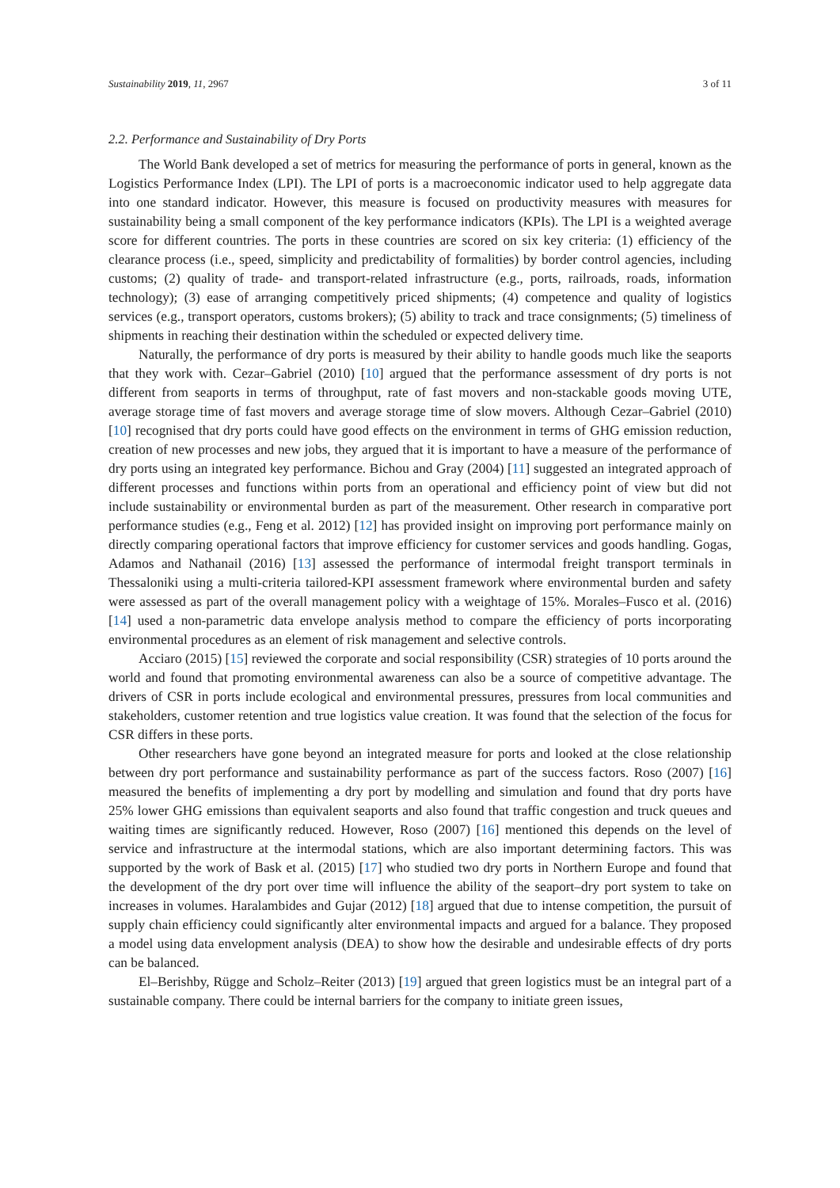Sustainability 2019, 11, 2967 3 of 11
2.2. Performance and Sustainability of Dry Ports
The World Bank developed a set of metrics for measuring the performance of ports in general, known as the Logistics Performance Index (LPI). The LPI of ports is a macroeconomic indicator used to help aggregate data into one standard indicator. However, this measure is focused on productivity measures with measures for sustainability being a small component of the key performance indicators (KPIs). The LPI is a weighted average score for different countries. The ports in these countries are scored on six key criteria: (1) efficiency of the clearance process (i.e., speed, simplicity and predictability of formalities) by border control agencies, including customs; (2) quality of trade- and transport-related infrastructure (e.g., ports, railroads, roads, information technology); (3) ease of arranging competitively priced shipments; (4) competence and quality of logistics services (e.g., transport operators, customs brokers); (5) ability to track and trace consignments; (5) timeliness of shipments in reaching their destination within the scheduled or expected delivery time.
Naturally, the performance of dry ports is measured by their ability to handle goods much like the seaports that they work with. Cezar–Gabriel (2010) [10] argued that the performance assessment of dry ports is not different from seaports in terms of throughput, rate of fast movers and non-stackable goods moving UTE, average storage time of fast movers and average storage time of slow movers. Although Cezar–Gabriel (2010) [10] recognised that dry ports could have good effects on the environment in terms of GHG emission reduction, creation of new processes and new jobs, they argued that it is important to have a measure of the performance of dry ports using an integrated key performance. Bichou and Gray (2004) [11] suggested an integrated approach of different processes and functions within ports from an operational and efficiency point of view but did not include sustainability or environmental burden as part of the measurement. Other research in comparative port performance studies (e.g., Feng et al. 2012) [12] has provided insight on improving port performance mainly on directly comparing operational factors that improve efficiency for customer services and goods handling. Gogas, Adamos and Nathanail (2016) [13] assessed the performance of intermodal freight transport terminals in Thessaloniki using a multi-criteria tailored-KPI assessment framework where environmental burden and safety were assessed as part of the overall management policy with a weightage of 15%. Morales–Fusco et al. (2016) [14] used a non-parametric data envelope analysis method to compare the efficiency of ports incorporating environmental procedures as an element of risk management and selective controls.
Acciaro (2015) [15] reviewed the corporate and social responsibility (CSR) strategies of 10 ports around the world and found that promoting environmental awareness can also be a source of competitive advantage. The drivers of CSR in ports include ecological and environmental pressures, pressures from local communities and stakeholders, customer retention and true logistics value creation. It was found that the selection of the focus for CSR differs in these ports.
Other researchers have gone beyond an integrated measure for ports and looked at the close relationship between dry port performance and sustainability performance as part of the success factors. Roso (2007) [16] measured the benefits of implementing a dry port by modelling and simulation and found that dry ports have 25% lower GHG emissions than equivalent seaports and also found that traffic congestion and truck queues and waiting times are significantly reduced. However, Roso (2007) [16] mentioned this depends on the level of service and infrastructure at the intermodal stations, which are also important determining factors. This was supported by the work of Bask et al. (2015) [17] who studied two dry ports in Northern Europe and found that the development of the dry port over time will influence the ability of the seaport–dry port system to take on increases in volumes. Haralambides and Gujar (2012) [18] argued that due to intense competition, the pursuit of supply chain efficiency could significantly alter environmental impacts and argued for a balance. They proposed a model using data envelopment analysis (DEA) to show how the desirable and undesirable effects of dry ports can be balanced.
El–Berishby, Rügge and Scholz–Reiter (2013) [19] argued that green logistics must be an integral part of a sustainable company. There could be internal barriers for the company to initiate green issues,